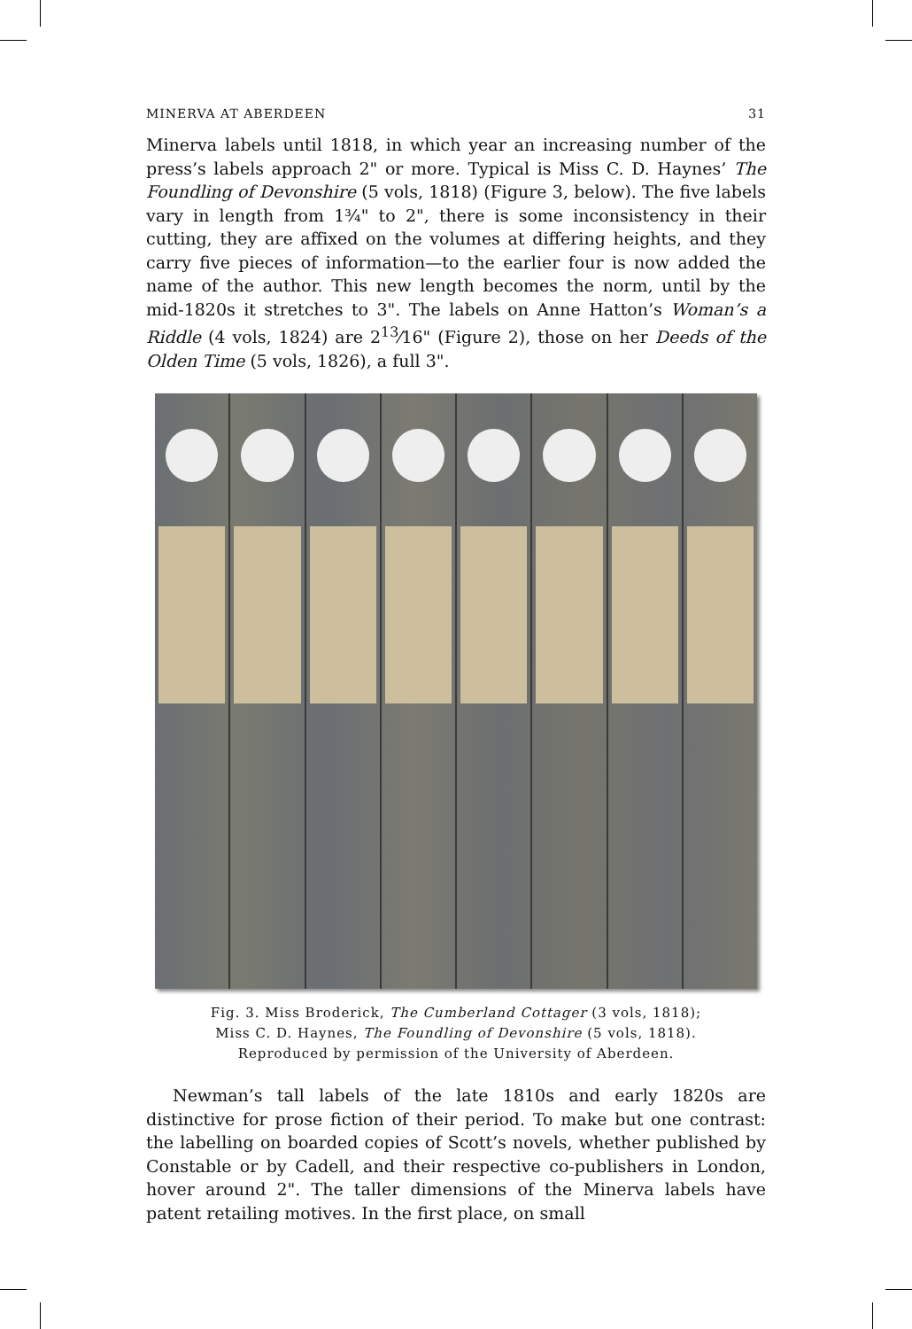MINERVA AT ABERDEEN 31
Minerva labels until 1818, in which year an increasing number of the press’s labels approach 2" or more. Typical is Miss C. D. Haynes’ The Foundling of Devonshire (5 vols, 1818) (Figure 3, below). The five labels vary in length from 1¾" to 2", there is some inconsistency in their cutting, they are affixed on the volumes at differing heights, and they carry five pieces of information—to the earlier four is now added the name of the author. This new length becomes the norm, until by the mid-1820s it stretches to 3". The labels on Anne Hatton’s Woman’s a Riddle (4 vols, 1824) are 2<sup>13</sup>⁄16" (Figure 2), those on her Deeds of the Olden Time (5 vols, 1826), a full 3".
Fig. 3. Miss Broderick, The Cumberland Cottager (3 vols, 1818);
Miss C. D. Haynes, The Foundling of Devonshire (5 vols, 1818).
Reproduced by permission of the University of Aberdeen.
Newman’s tall labels of the late 1810s and early 1820s are distinctive for prose fiction of their period. To make but one contrast: the labelling on boarded copies of Scott’s novels, whether published by Constable or by Cadell, and their respective co-publishers in London, hover around 2". The taller dimensions of the Minerva labels have patent retailing motives. In the first place, on small